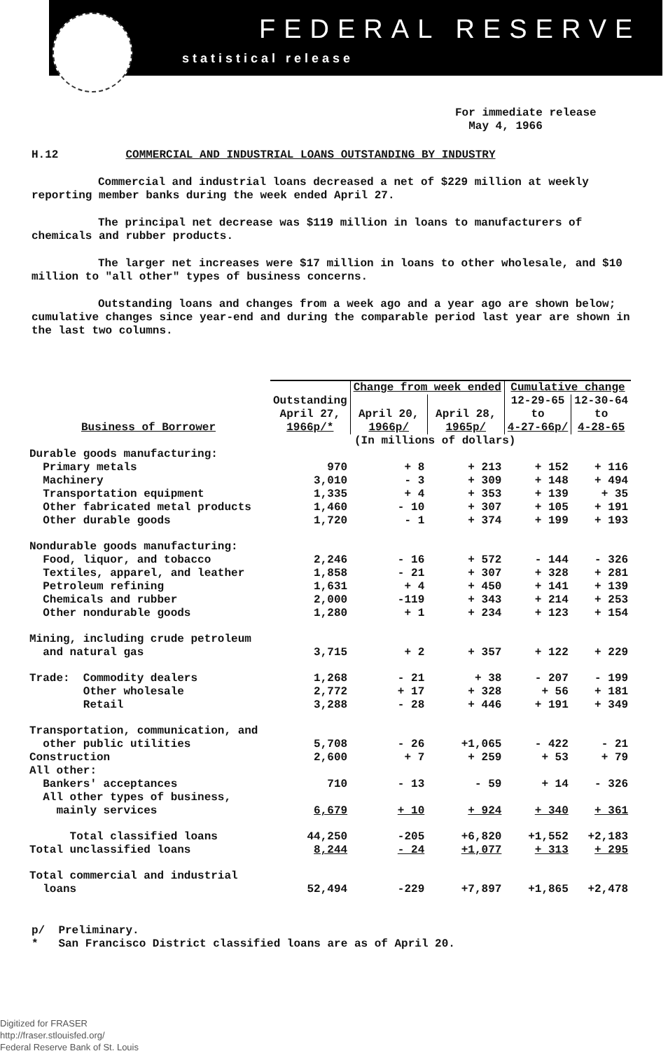FEDERAL RESERVE
statistical release
For immediate release
May 4, 1966
H.12 COMMERCIAL AND INDUSTRIAL LOANS OUTSTANDING BY INDUSTRY
Commercial and industrial loans decreased a net of $229 million at weekly reporting member banks during the week ended April 27.
The principal net decrease was $119 million in loans to manufacturers of chemicals and rubber products.
The larger net increases were $17 million in loans to other wholesale, and $10 million to "all other" types of business concerns.
Outstanding loans and changes from a week ago and a year ago are shown below; cumulative changes since year-end and during the comparable period last year are shown in the last two columns.
| | | Change from week ended | | Cumulative change | |
| --- | --- | --- | --- | --- | --- |
| Business of Borrower | Outstanding April 27, 1966p/* | April 20, 1966p/ | April 28, 1965p/ | 12-29-65 to 4-27-66p/ | 12-30-64 to 4-28-65 |
| | (In millions of dollars) | | | | |
| Durable goods manufacturing: | | | | | |
| Primary metals | 970 | + 8 | + 213 | + 152 | + 116 |
| Machinery | 3,010 | - 3 | + 309 | + 148 | + 494 |
| Transportation equipment | 1,335 | + 4 | + 353 | + 139 | + 35 |
| Other fabricated metal products | 1,460 | - 10 | + 307 | + 105 | + 191 |
| Other durable goods | 1,720 | - 1 | + 374 | + 199 | + 193 |
| Nondurable goods manufacturing: | | | | | |
| Food, liquor, and tobacco | 2,246 | - 16 | + 572 | - 144 | - 326 |
| Textiles, apparel, and leather | 1,858 | - 21 | + 307 | + 328 | + 281 |
| Petroleum refining | 1,631 | + 4 | + 450 | + 141 | + 139 |
| Chemicals and rubber | 2,000 | -119 | + 343 | + 214 | + 253 |
| Other nondurable goods | 1,280 | + 1 | + 234 | + 123 | + 154 |
| Mining, including crude petroleum and natural gas | 3,715 | + 2 | + 357 | + 122 | + 229 |
| Trade: Commodity dealers | 1,268 | - 21 | + 38 | - 207 | - 199 |
| Other wholesale | 2,772 | + 17 | + 328 | + 56 | + 181 |
| Retail | 3,288 | - 28 | + 446 | + 191 | + 349 |
| Transportation, communication, and other public utilities | 5,708 | - 26 | +1,065 | - 422 | - 21 |
| Construction | 2,600 | + 7 | + 259 | + 53 | + 79 |
| All other: Bankers' acceptances | 710 | - 13 | - 59 | + 14 | - 326 |
| All other types of business, mainly services | 6,679 | + 10 | + 924 | + 340 | + 361 |
| Total classified loans | 44,250 | -205 | +6,820 | +1,552 | +2,183 |
| Total unclassified loans | 8,244 | - 24 | +1,077 | + 313 | + 295 |
| Total commercial and industrial loans | 52,494 | -229 | +7,897 | +1,865 | +2,478 |
p/ Preliminary.
* San Francisco District classified loans are as of April 20.
Digitized for FRASER
http://fraser.stlouisfed.org/
Federal Reserve Bank of St. Louis